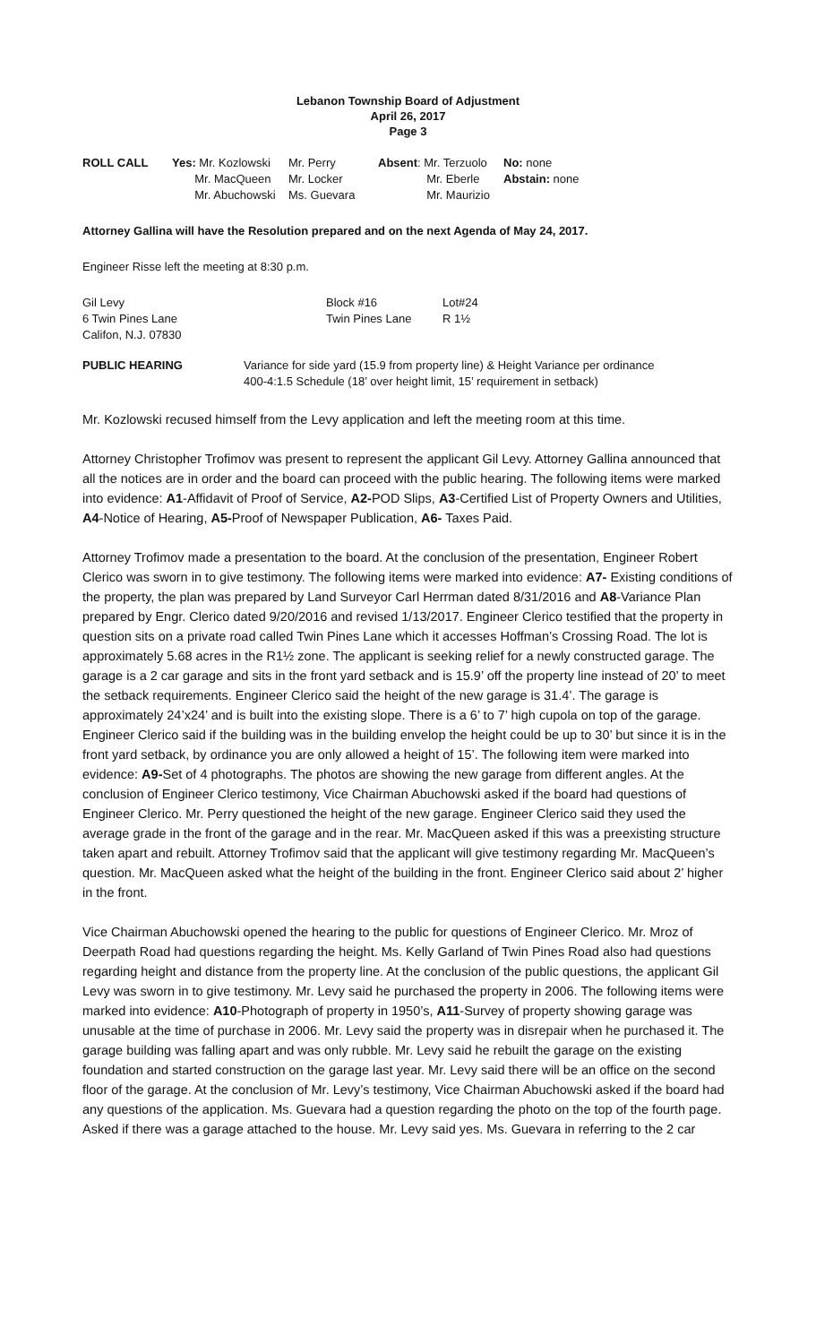Lebanon Township Board of Adjustment
April 26, 2017
Page 3
| ROLL CALL | Yes: Mr. Kozlowski | Mr. Perry | Absent : Mr. Terzuolo | No: none |
| | Mr. MacQueen | Mr. Locker | Mr. Eberle | Abstain: none |
| | Mr. Abuchowski | Ms. Guevara | Mr. Maurizio | |
Attorney Gallina will have the Resolution prepared and on the next Agenda of May 24, 2017.
Engineer Risse left the meeting at 8:30 p.m.
| Gil Levy | Block #16 | Lot#24 |
| 6 Twin Pines Lane | Twin Pines Lane | R 1½ |
| Califon, N.J. 07830 | | |
| PUBLIC HEARING | Variance for side yard (15.9 from property line) & Height Variance per ordinance 400-4:1.5 Schedule (18’ over height limit, 15’ requirement in setback) |
Mr. Kozlowski recused himself from the Levy application and left the meeting room at this time.
Attorney Christopher Trofimov was present to represent the applicant Gil Levy. Attorney Gallina announced that all the notices are in order and the board can proceed with the public hearing. The following items were marked into evidence: A1-Affidavit of Proof of Service, A2-POD Slips, A3-Certified List of Property Owners and Utilities, A4-Notice of Hearing, A5-Proof of Newspaper Publication, A6- Taxes Paid.
Attorney Trofimov made a presentation to the board. At the conclusion of the presentation, Engineer Robert Clerico was sworn in to give testimony. The following items were marked into evidence: A7- Existing conditions of the property, the plan was prepared by Land Surveyor Carl Herrman dated 8/31/2016 and A8-Variance Plan prepared by Engr. Clerico dated 9/20/2016 and revised 1/13/2017. Engineer Clerico testified that the property in question sits on a private road called Twin Pines Lane which it accesses Hoffman’s Crossing Road. The lot is approximately 5.68 acres in the R1½ zone. The applicant is seeking relief for a newly constructed garage. The garage is a 2 car garage and sits in the front yard setback and is 15.9’ off the property line instead of 20’ to meet the setback requirements. Engineer Clerico said the height of the new garage is 31.4’. The garage is approximately 24’x24’ and is built into the existing slope. There is a 6’ to 7’ high cupola on top of the garage. Engineer Clerico said if the building was in the building envelop the height could be up to 30’ but since it is in the front yard setback, by ordinance you are only allowed a height of 15’. The following item were marked into evidence: A9-Set of 4 photographs. The photos are showing the new garage from different angles. At the conclusion of Engineer Clerico testimony, Vice Chairman Abuchowski asked if the board had questions of Engineer Clerico. Mr. Perry questioned the height of the new garage. Engineer Clerico said they used the average grade in the front of the garage and in the rear. Mr. MacQueen asked if this was a preexisting structure taken apart and rebuilt. Attorney Trofimov said that the applicant will give testimony regarding Mr. MacQueen’s question. Mr. MacQueen asked what the height of the building in the front. Engineer Clerico said about 2’ higher in the front.
Vice Chairman Abuchowski opened the hearing to the public for questions of Engineer Clerico. Mr. Mroz of Deerpath Road had questions regarding the height. Ms. Kelly Garland of Twin Pines Road also had questions regarding height and distance from the property line. At the conclusion of the public questions, the applicant Gil Levy was sworn in to give testimony. Mr. Levy said he purchased the property in 2006. The following items were marked into evidence: A10-Photograph of property in 1950’s, A11-Survey of property showing garage was unusable at the time of purchase in 2006. Mr. Levy said the property was in disrepair when he purchased it. The garage building was falling apart and was only rubble. Mr. Levy said he rebuilt the garage on the existing foundation and started construction on the garage last year. Mr. Levy said there will be an office on the second floor of the garage. At the conclusion of Mr. Levy’s testimony, Vice Chairman Abuchowski asked if the board had any questions of the application. Ms. Guevara had a question regarding the photo on the top of the fourth page. Asked if there was a garage attached to the house. Mr. Levy said yes. Ms. Guevara in referring to the 2 car